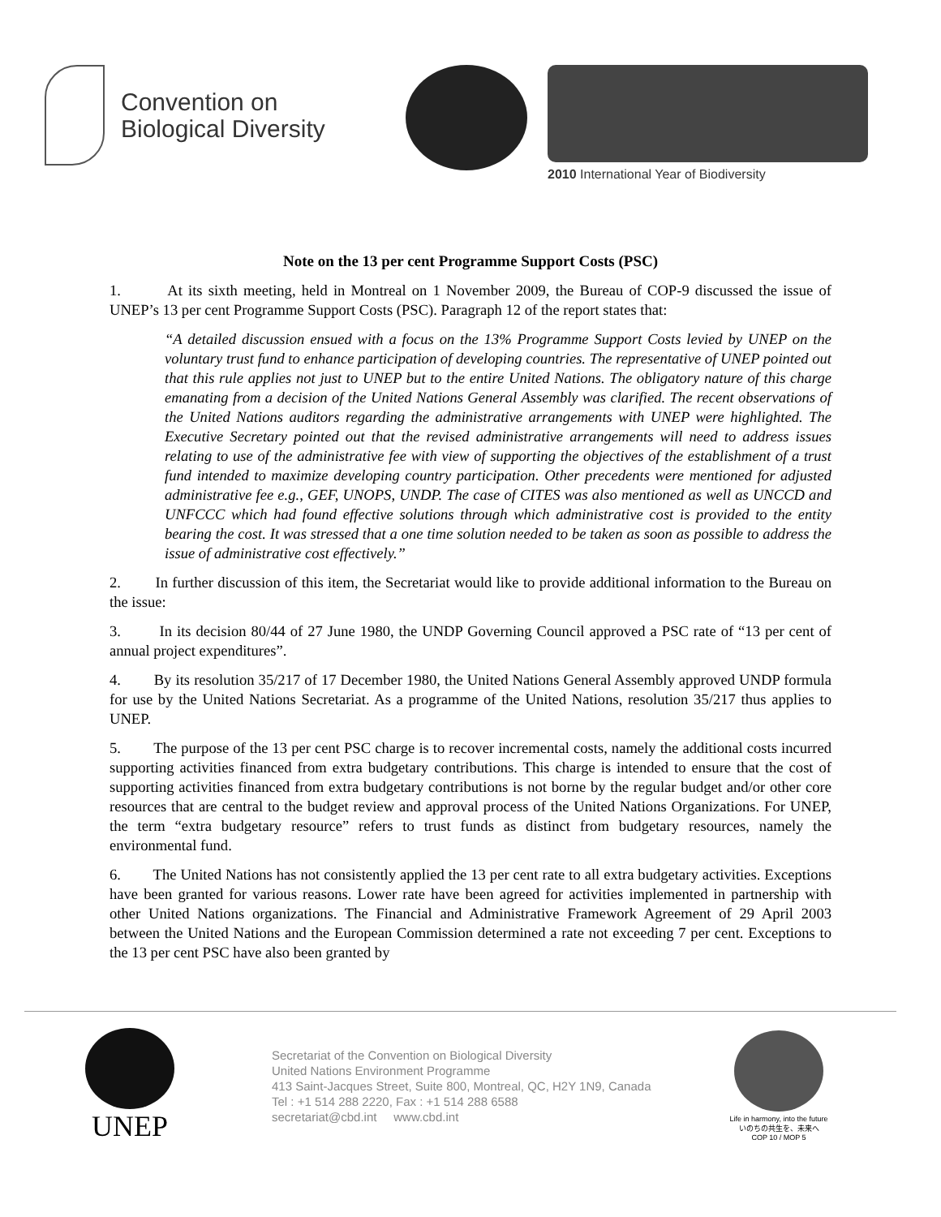Convention on
Biological Diversity
2010 International Year of Biodiversity
Note on the 13 per cent Programme Support Costs (PSC)
1. At its sixth meeting, held in Montreal on 1 November 2009, the Bureau of COP-9 discussed the issue of UNEP’s 13 per cent Programme Support Costs (PSC). Paragraph 12 of the report states that:
“A detailed discussion ensued with a focus on the 13% Programme Support Costs levied by UNEP on the voluntary trust fund to enhance participation of developing countries. The representative of UNEP pointed out that this rule applies not just to UNEP but to the entire United Nations. The obligatory nature of this charge emanating from a decision of the United Nations General Assembly was clarified. The recent observations of the United Nations auditors regarding the administrative arrangements with UNEP were highlighted. The Executive Secretary pointed out that the revised administrative arrangements will need to address issues relating to use of the administrative fee with view of supporting the objectives of the establishment of a trust fund intended to maximize developing country participation. Other precedents were mentioned for adjusted administrative fee e.g., GEF, UNOPS, UNDP. The case of CITES was also mentioned as well as UNCCD and UNFCCC which had found effective solutions through which administrative cost is provided to the entity bearing the cost. It was stressed that a one time solution needed to be taken as soon as possible to address the issue of administrative cost effectively.”
2. In further discussion of this item, the Secretariat would like to provide additional information to the Bureau on the issue:
3. In its decision 80/44 of 27 June 1980, the UNDP Governing Council approved a PSC rate of “13 per cent of annual project expenditures”.
4. By its resolution 35/217 of 17 December 1980, the United Nations General Assembly approved UNDP formula for use by the United Nations Secretariat. As a programme of the United Nations, resolution 35/217 thus applies to UNEP.
5. The purpose of the 13 per cent PSC charge is to recover incremental costs, namely the additional costs incurred supporting activities financed from extra budgetary contributions. This charge is intended to ensure that the cost of supporting activities financed from extra budgetary contributions is not borne by the regular budget and/or other core resources that are central to the budget review and approval process of the United Nations Organizations. For UNEP, the term “extra budgetary resource” refers to trust funds as distinct from budgetary resources, namely the environmental fund.
6. The United Nations has not consistently applied the 13 per cent rate to all extra budgetary activities. Exceptions have been granted for various reasons. Lower rate have been agreed for activities implemented in partnership with other United Nations organizations. The Financial and Administrative Framework Agreement of 29 April 2003 between the United Nations and the European Commission determined a rate not exceeding 7 per cent. Exceptions to the 13 per cent PSC have also been granted by
UNEP
Secretariat of the Convention on Biological Diversity
United Nations Environment Programme
413 Saint-Jacques Street, Suite 800, Montreal, QC, H2Y 1N9, Canada
Tel : +1 514 288 2220, Fax : +1 514 288 6588
secretariat@cbd.int www.cbd.int
Life in harmony, into the future
いのちの共生を、未来へ
COP 10 / MOP 5